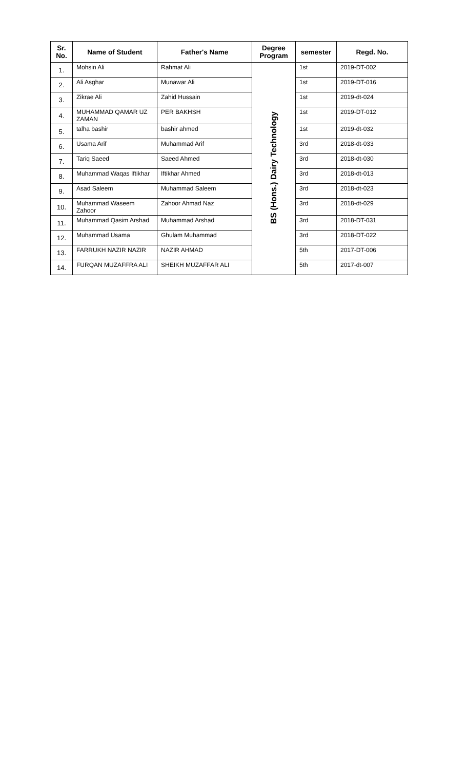| Sr. No. | Name of Student | Father's Name | Degree Program | semester | Regd. No. |
| --- | --- | --- | --- | --- | --- |
| 1. | Mohsin Ali | Rahmat Ali | BS (Hons.) Dairy Technology | 1st | 2019-DT-002 |
| 2. | Ali Asghar | Munawar Ali | | 1st | 2019-DT-016 |
| 3. | Zikrae Ali | Zahid Hussain | | 1st | 2019-dt-024 |
| 4. | MUHAMMAD QAMAR UZ ZAMAN | PER BAKHSH | | 1st | 2019-DT-012 |
| 5. | talha bashir | bashir ahmed | | 1st | 2019-dt-032 |
| 6. | Usama Arif | Muhammad Arif | | 3rd | 2018-dt-033 |
| 7. | Tariq Saeed | Saeed Ahmed | | 3rd | 2018-dt-030 |
| 8. | Muhammad Waqas Iftikhar | Iftikhar Ahmed | | 3rd | 2018-dt-013 |
| 9. | Asad Saleem | Muhammad Saleem | | 3rd | 2018-dt-023 |
| 10. | Muhammad Waseem Zahoor | Zahoor Ahmad Naz | | 3rd | 2018-dt-029 |
| 11. | Muhammad Qasim Arshad | Muhammad Arshad | | 3rd | 2018-DT-031 |
| 12. | Muhammad Usama | Ghulam Muhammad | | 3rd | 2018-DT-022 |
| 13. | FARRUKH NAZIR NAZIR | NAZIR AHMAD | | 5th | 2017-DT-006 |
| 14. | FURQAN MUZAFFRA ALI | SHEIKH MUZAFFAR ALI | | 5th | 2017-dt-007 |